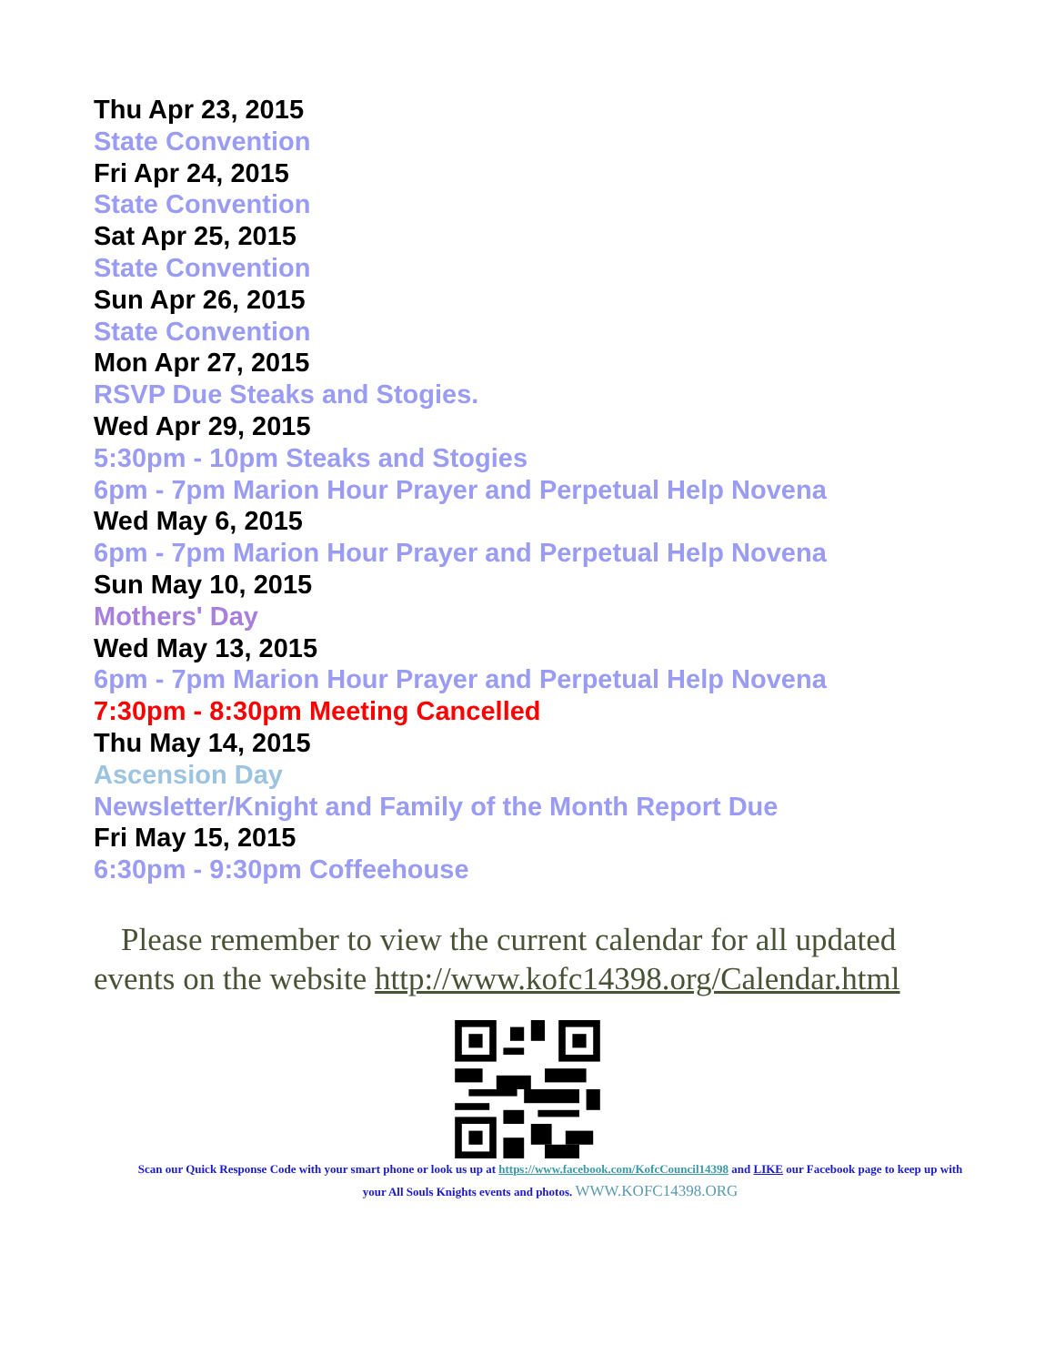Thu Apr 23, 2015
State Convention
Fri Apr 24, 2015
State Convention
Sat Apr 25, 2015
State Convention
Sun Apr 26, 2015
State Convention
Mon Apr 27, 2015
RSVP Due Steaks and Stogies.
Wed Apr 29, 2015
5:30pm - 10pm Steaks and Stogies
6pm - 7pm Marion Hour Prayer and Perpetual Help Novena
Wed May 6, 2015
6pm - 7pm Marion Hour Prayer and Perpetual Help Novena
Sun May 10, 2015
Mothers' Day
Wed May 13, 2015
6pm - 7pm Marion Hour Prayer and Perpetual Help Novena
7:30pm - 8:30pm Meeting Cancelled
Thu May 14, 2015
Ascension Day
Newsletter/Knight and Family of the Month Report Due
Fri May 15, 2015
6:30pm - 9:30pm Coffeehouse
Please remember to view the current calendar for all updated events on the website http://www.kofc14398.org/Calendar.html
Scan our Quick Response Code with your smart phone or look us up at https://www.facebook.com/KofcCouncil14398 and LIKE our Facebook page to keep up with your All Souls Knights events and photos. WWW.KOFC14398.ORG